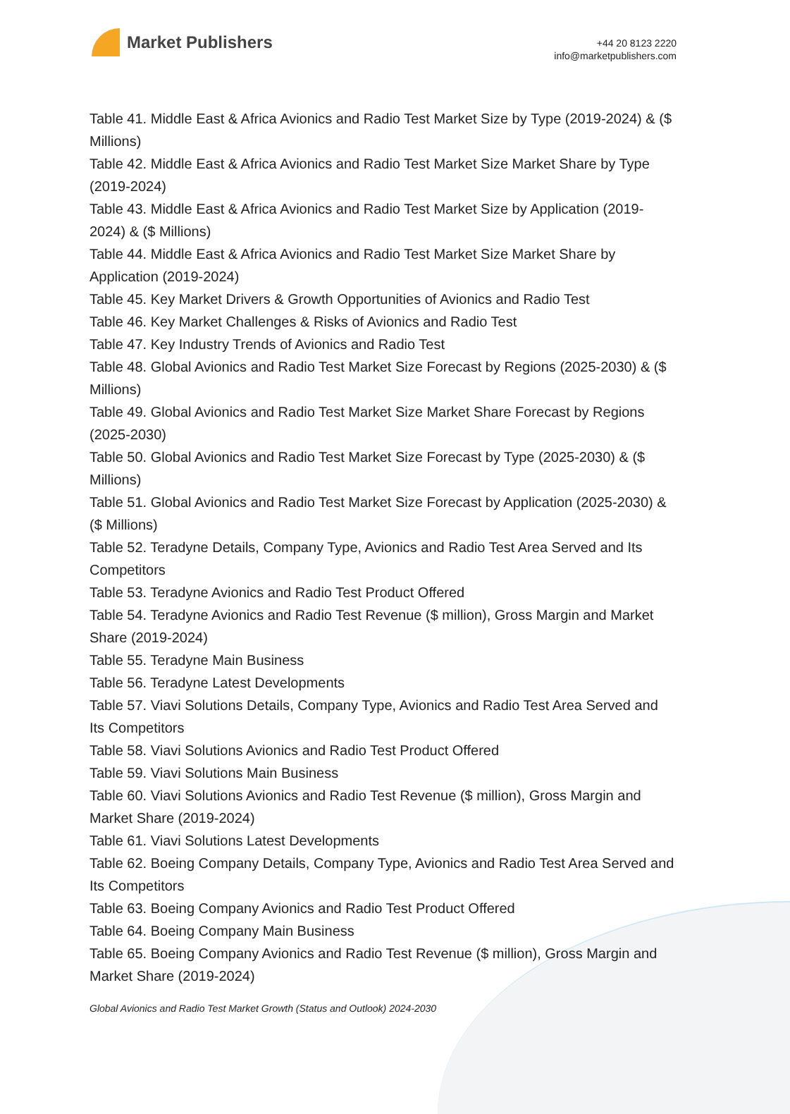Market Publishers
+44 20 8123 2220
info@marketpublishers.com
Table 41. Middle East & Africa Avionics and Radio Test Market Size by Type (2019-2024) & ($ Millions)
Table 42. Middle East & Africa Avionics and Radio Test Market Size Market Share by Type (2019-2024)
Table 43. Middle East & Africa Avionics and Radio Test Market Size by Application (2019-2024) & ($ Millions)
Table 44. Middle East & Africa Avionics and Radio Test Market Size Market Share by Application (2019-2024)
Table 45. Key Market Drivers & Growth Opportunities of Avionics and Radio Test
Table 46. Key Market Challenges & Risks of Avionics and Radio Test
Table 47. Key Industry Trends of Avionics and Radio Test
Table 48. Global Avionics and Radio Test Market Size Forecast by Regions (2025-2030) & ($ Millions)
Table 49. Global Avionics and Radio Test Market Size Market Share Forecast by Regions (2025-2030)
Table 50. Global Avionics and Radio Test Market Size Forecast by Type (2025-2030) & ($ Millions)
Table 51. Global Avionics and Radio Test Market Size Forecast by Application (2025-2030) & ($ Millions)
Table 52. Teradyne Details, Company Type, Avionics and Radio Test Area Served and Its Competitors
Table 53. Teradyne Avionics and Radio Test Product Offered
Table 54. Teradyne Avionics and Radio Test Revenue ($ million), Gross Margin and Market Share (2019-2024)
Table 55. Teradyne Main Business
Table 56. Teradyne Latest Developments
Table 57. Viavi Solutions Details, Company Type, Avionics and Radio Test Area Served and Its Competitors
Table 58. Viavi Solutions Avionics and Radio Test Product Offered
Table 59. Viavi Solutions Main Business
Table 60. Viavi Solutions Avionics and Radio Test Revenue ($ million), Gross Margin and Market Share (2019-2024)
Table 61. Viavi Solutions Latest Developments
Table 62. Boeing Company Details, Company Type, Avionics and Radio Test Area Served and Its Competitors
Table 63. Boeing Company Avionics and Radio Test Product Offered
Table 64. Boeing Company Main Business
Table 65. Boeing Company Avionics and Radio Test Revenue ($ million), Gross Margin and Market Share (2019-2024)
Global Avionics and Radio Test Market Growth (Status and Outlook) 2024-2030